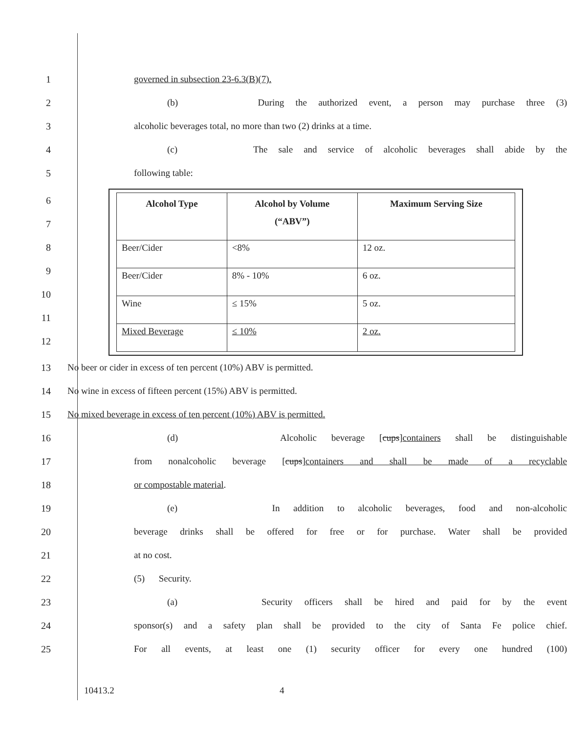1
governed in subsection 23-6.3(B)(7).
2
(b) During the authorized event, a person may purchase three (3)
3
alcoholic beverages total, no more than two (2) drinks at a time.
4
(c) The sale and service of alcoholic beverages shall abide by the
5 following table:
6
7
8
9
10
11
12
| Alcohol Type | Alcohol by Volume (“ABV”) | Maximum Serving Size |
| --- | --- | --- |
| Beer/Cider | <8% | 12 oz. |
| Beer/Cider | 8% - 10% | 6 oz. |
| Wine | ≤ 15% | 5 oz. |
| Mixed Beverage | ≤ 10% | 2 oz. |
13
No beer or cider in excess of ten percent (10%) ABV is permitted.
14
No wine in excess of fifteen percent (15%) ABV is permitted.
15
No mixed beverage in excess of ten percent (10%) ABV is permitted.
16
(d) Alcoholic beverage [cups]containers shall be distinguishable
17
from nonalcoholic beverage [cups]containers and shall be made of a recyclable
18 or compostable material.
19
(e) In addition to alcoholic beverages, food and non-alcoholic
20
beverage drinks shall be offered for free or for purchase. Water shall be provided
21 at no cost.
22 (5) Security.
23
(a) Security officers shall be hired and paid for by the event
24
sponsor(s) and a safety plan shall be provided to the city of Santa Fe police chief.
25
For all events, at least one (1) security officer for every one hundred (100)
10413.2 4